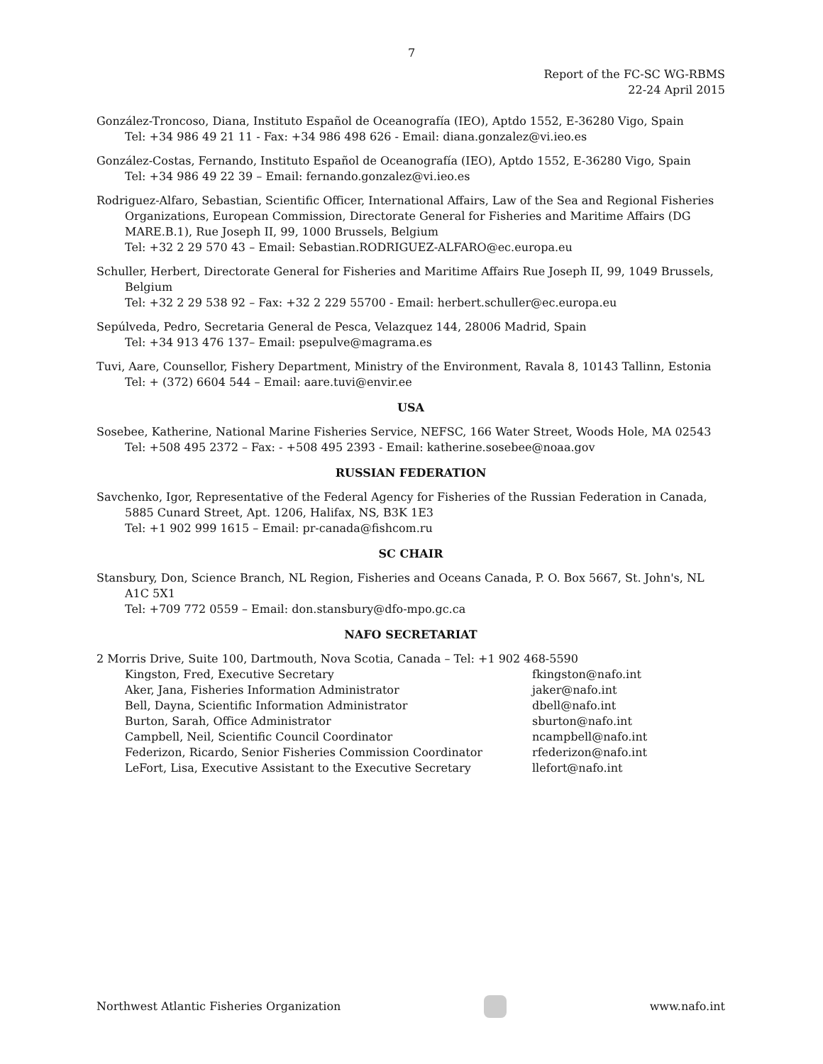7
Report of the FC-SC WG-RBMS
22-24 April 2015
González-Troncoso, Diana, Instituto Español de Oceanografía (IEO), Aptdo 1552, E-36280 Vigo, Spain
Tel: +34 986 49 21 11 - Fax: +34 986 498 626 - Email: diana.gonzalez@vi.ieo.es
González-Costas, Fernando, Instituto Español de Oceanografía (IEO), Aptdo 1552, E-36280 Vigo, Spain
Tel: +34 986 49 22 39 – Email: fernando.gonzalez@vi.ieo.es
Rodriguez-Alfaro, Sebastian, Scientific Officer, International Affairs, Law of the Sea and Regional Fisheries Organizations, European Commission, Directorate General for Fisheries and Maritime Affairs (DG MARE.B.1), Rue Joseph II, 99, 1000 Brussels, Belgium
Tel: +32 2 29 570 43 – Email: Sebastian.RODRIGUEZ-ALFARO@ec.europa.eu
Schuller, Herbert, Directorate General for Fisheries and Maritime Affairs Rue Joseph II, 99, 1049 Brussels, Belgium
Tel: +32 2 29 538 92 – Fax: +32 2 229 55700 - Email: herbert.schuller@ec.europa.eu
Sepúlveda, Pedro, Secretaria General de Pesca, Velazquez 144, 28006 Madrid, Spain
Tel: +34 913 476 137– Email: psepulve@magrama.es
Tuvi, Aare, Counsellor, Fishery Department, Ministry of the Environment, Ravala 8, 10143 Tallinn, Estonia
Tel: + (372) 6604 544 – Email: aare.tuvi@envir.ee
USA
Sosebee, Katherine, National Marine Fisheries Service, NEFSC, 166 Water Street, Woods Hole, MA 02543
Tel: +508 495 2372 – Fax: - +508 495 2393 - Email: katherine.sosebee@noaa.gov
RUSSIAN FEDERATION
Savchenko, Igor, Representative of the Federal Agency for Fisheries of the Russian Federation in Canada, 5885 Cunard Street, Apt. 1206, Halifax, NS, B3K 1E3
Tel: +1 902 999 1615 – Email: pr-canada@fishcom.ru
SC CHAIR
Stansbury, Don, Science Branch, NL Region, Fisheries and Oceans Canada, P. O. Box 5667, St. John's, NL A1C 5X1
Tel: +709 772 0559 – Email: don.stansbury@dfo-mpo.gc.ca
NAFO SECRETARIAT
2 Morris Drive, Suite 100, Dartmouth, Nova Scotia, Canada – Tel: +1 902 468-5590
Kingston, Fred, Executive Secretary fkingston@nafo.int
Aker, Jana, Fisheries Information Administrator jaker@nafo.int
Bell, Dayna, Scientific Information Administrator dbell@nafo.int
Burton, Sarah, Office Administrator sburton@nafo.int
Campbell, Neil, Scientific Council Coordinator ncampbell@nafo.int
Federizon, Ricardo, Senior Fisheries Commission Coordinator rfederizon@nafo.int
LeFort, Lisa, Executive Assistant to the Executive Secretary llefort@nafo.int
Northwest Atlantic Fisheries Organization
www.nafo.int